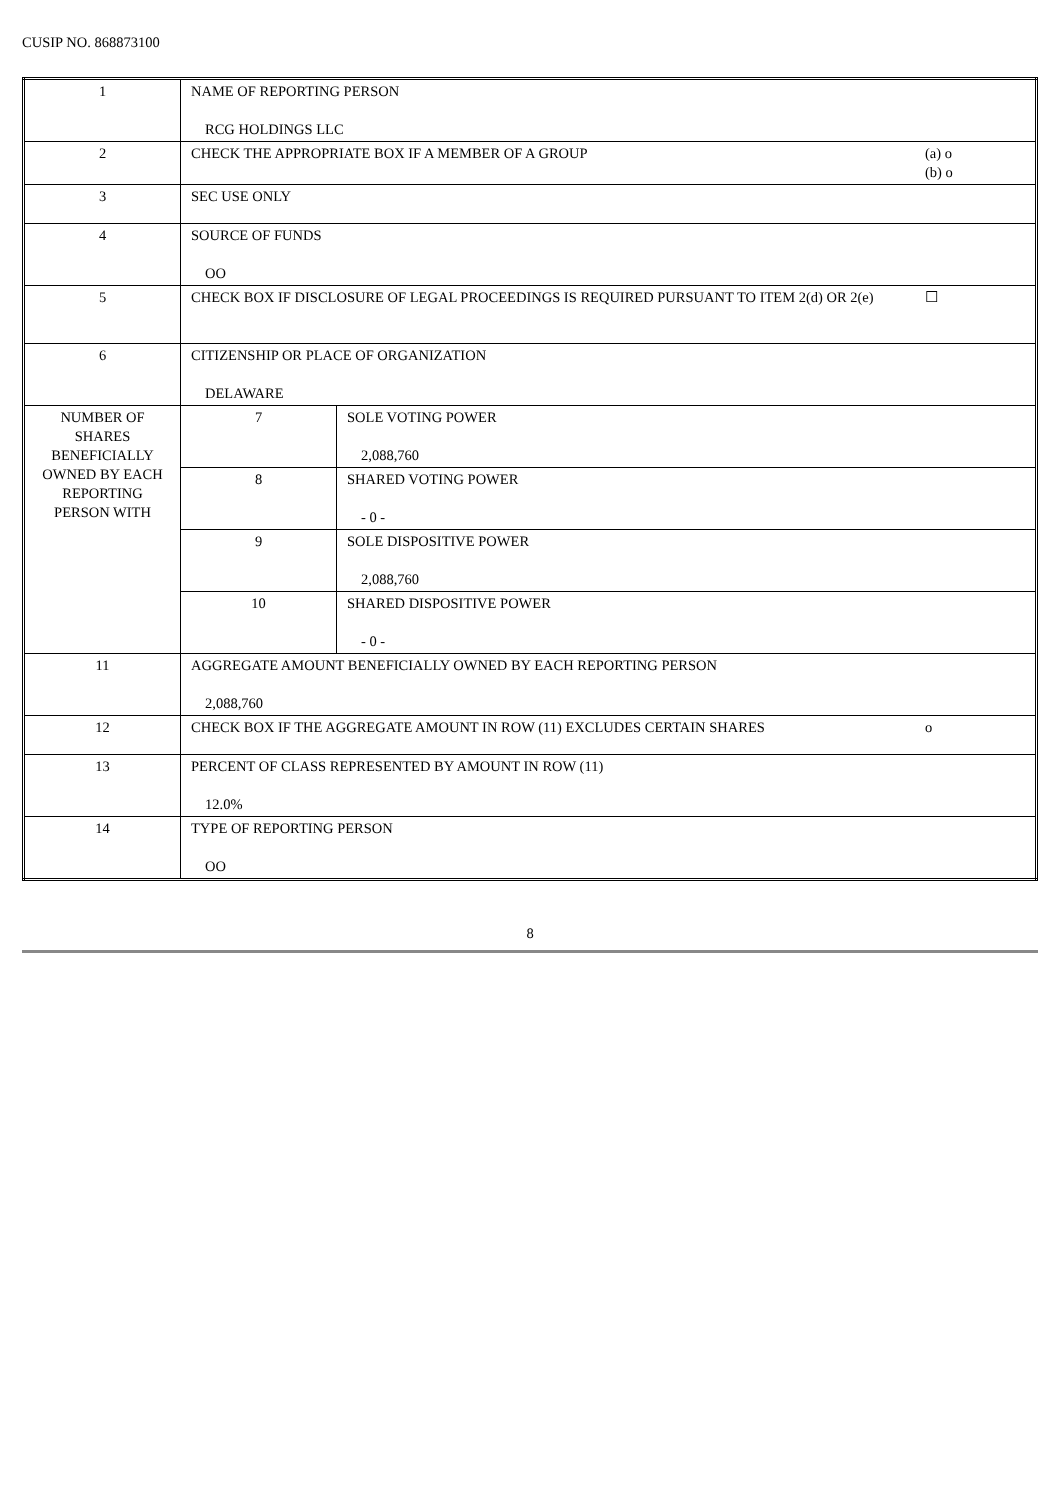CUSIP NO. 868873100
| 1 | NAME OF REPORTING PERSON RCG HOLDINGS LLC | | |
| 2 | CHECK THE APPROPRIATE BOX IF A MEMBER OF A GROUP | | (a) o (b) o |
| 3 | SEC USE ONLY | | |
| 4 | SOURCE OF FUNDS OO | | |
| 5 | CHECK BOX IF DISCLOSURE OF LEGAL PROCEEDINGS IS REQUIRED PURSUANT TO ITEM 2(d) OR 2(e) | | ☐ |
| 6 | CITIZENSHIP OR PLACE OF ORGANIZATION DELAWARE | | |
| NUMBER OF SHARES BENEFICIALLY OWNED BY EACH REPORTING PERSON WITH | 7 | SOLE VOTING POWER 2,088,760 | |
| | 8 | SHARED VOTING POWER - 0 - | |
| | 9 | SOLE DISPOSITIVE POWER 2,088,760 | |
| | 10 | SHARED DISPOSITIVE POWER - 0 - | |
| 11 | AGGREGATE AMOUNT BENEFICIALLY OWNED BY EACH REPORTING PERSON 2,088,760 | | |
| 12 | CHECK BOX IF THE AGGREGATE AMOUNT IN ROW (11) EXCLUDES CERTAIN SHARES | | o |
| 13 | PERCENT OF CLASS REPRESENTED BY AMOUNT IN ROW (11) 12.0% | | |
| 14 | TYPE OF REPORTING PERSON OO | | |
8